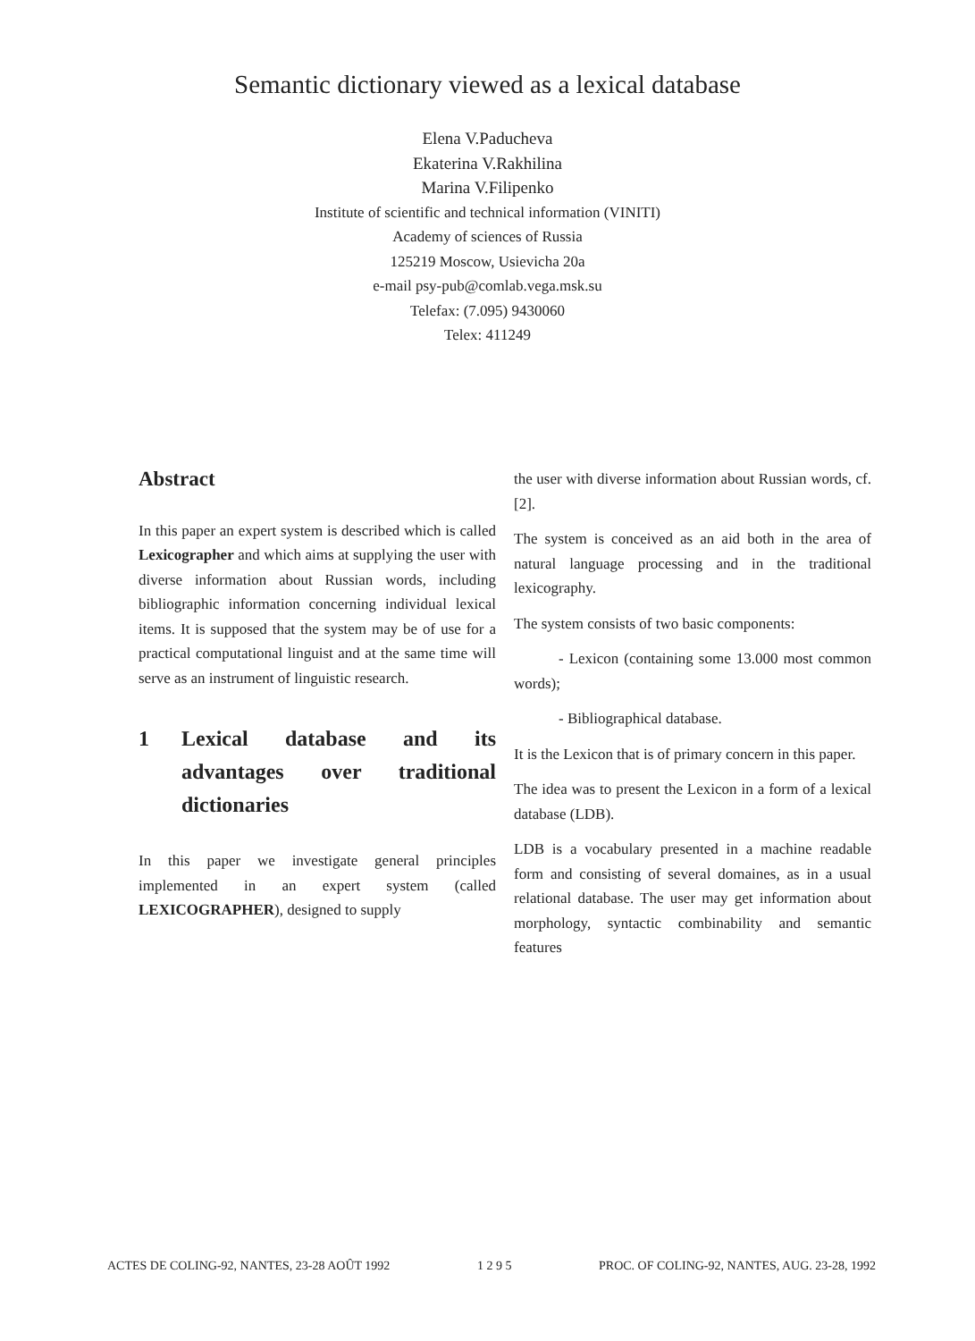Semantic dictionary viewed as a lexical database
Elena V.Paducheva
Ekaterina V.Rakhilina
Marina V.Filipenko
Institute of scientific and technical information (VINITI)
Academy of sciences of Russia
125219 Moscow, Usievicha 20a
e-mail psy-pub@comlab.vega.msk.su
Telefax: (7.095) 9430060
Telex: 411249
Abstract
In this paper an expert system is described which is called Lexicographer and which aims at supplying the user with diverse information about Russian words, including bibliographic information concerning individual lexical items. It is supposed that the system may be of use for a practical computational linguist and at the same time will serve as an instrument of linguistic research.
1 Lexical database and its advantages over traditional dictionaries
In this paper we investigate general principles implemented in an expert system (called LEXICOGRAPHER), designed to supply
the user with diverse information about Russian words, cf. [2].
The system is conceived as an aid both in the area of natural language processing and in the traditional lexicography.
The system consists of two basic components:
- Lexicon (containing some 13.000 most common words);
- Bibliographical database.
It is the Lexicon that is of primary concern in this paper.
The idea was to present the Lexicon in a form of a lexical database (LDB).
LDB is a vocabulary presented in a machine readable form and consisting of several domaines, as in a usual relational database. The user may get information about morphology, syntactic combinability and semantic features
ACTES DE COLING-92, NANTES, 23-28 AOÛT 1992 1 2 9 5 PROC. OF COLING-92, NANTES, AUG. 23-28, 1992